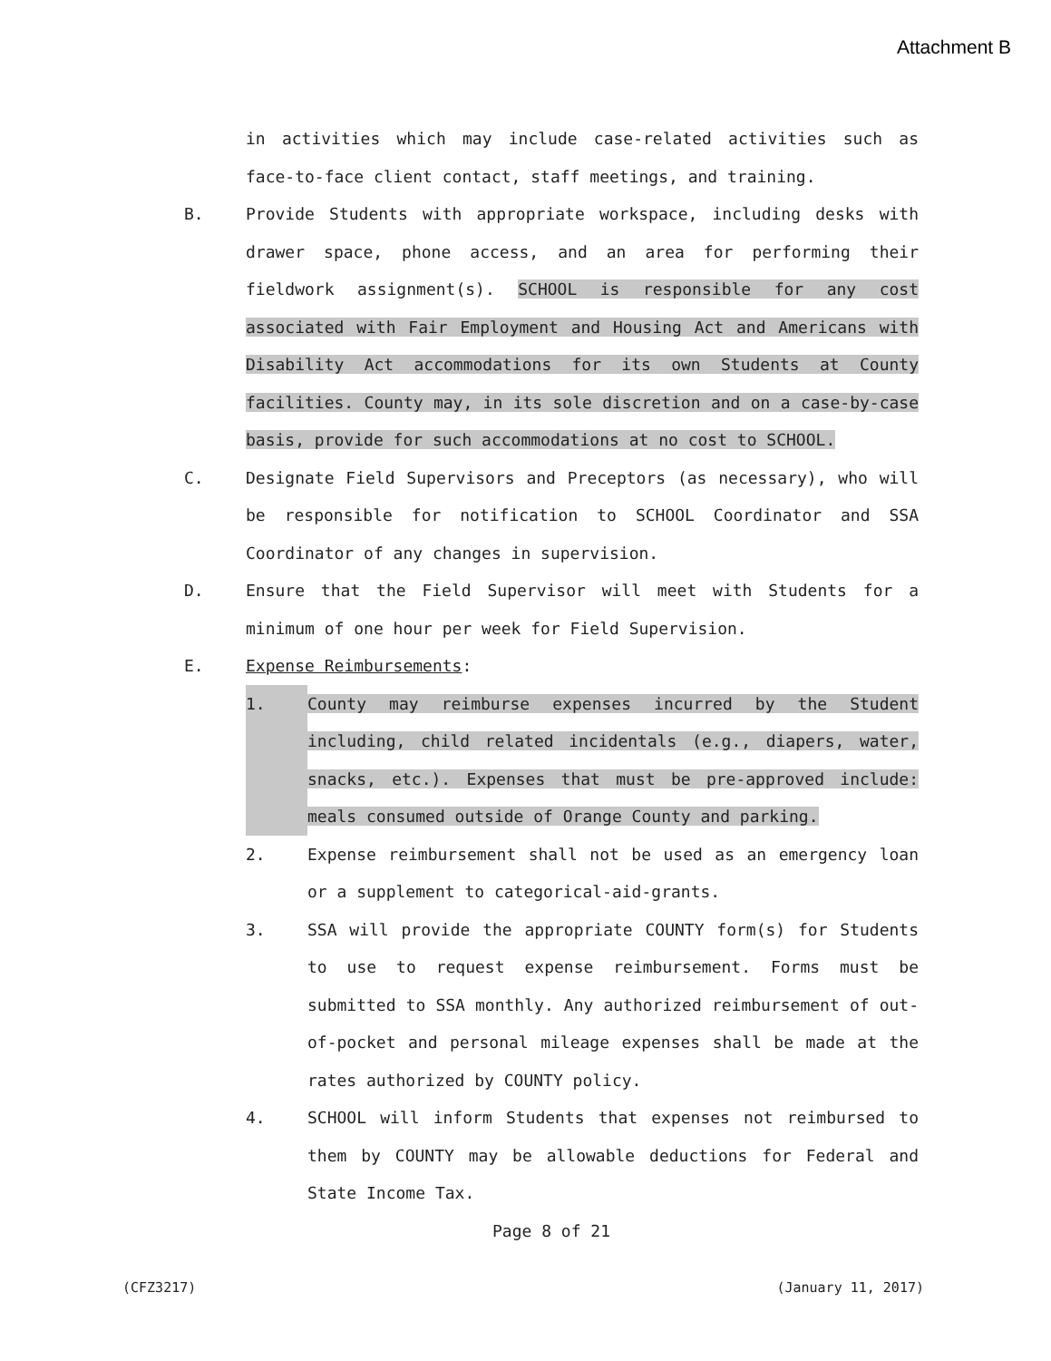Attachment B
in activities which may include case-related activities such as face-to-face client contact, staff meetings, and training.
B. Provide Students with appropriate workspace, including desks with drawer space, phone access, and an area for performing their fieldwork assignment(s). SCHOOL is responsible for any cost associated with Fair Employment and Housing Act and Americans with Disability Act accommodations for its own Students at County facilities. County may, in its sole discretion and on a case-by-case basis, provide for such accommodations at no cost to SCHOOL.
C. Designate Field Supervisors and Preceptors (as necessary), who will be responsible for notification to SCHOOL Coordinator and SSA Coordinator of any changes in supervision.
D. Ensure that the Field Supervisor will meet with Students for a minimum of one hour per week for Field Supervision.
E. Expense Reimbursements:
1. County may reimburse expenses incurred by the Student including, child related incidentals (e.g., diapers, water, snacks, etc.). Expenses that must be pre-approved include: meals consumed outside of Orange County and parking.
2. Expense reimbursement shall not be used as an emergency loan or a supplement to categorical-aid-grants.
3. SSA will provide the appropriate COUNTY form(s) for Students to use to request expense reimbursement. Forms must be submitted to SSA monthly. Any authorized reimbursement of out-of-pocket and personal mileage expenses shall be made at the rates authorized by COUNTY policy.
4. SCHOOL will inform Students that expenses not reimbursed to them by COUNTY may be allowable deductions for Federal and State Income Tax.
Page 8 of 21
(CFZ3217) (January 11, 2017)